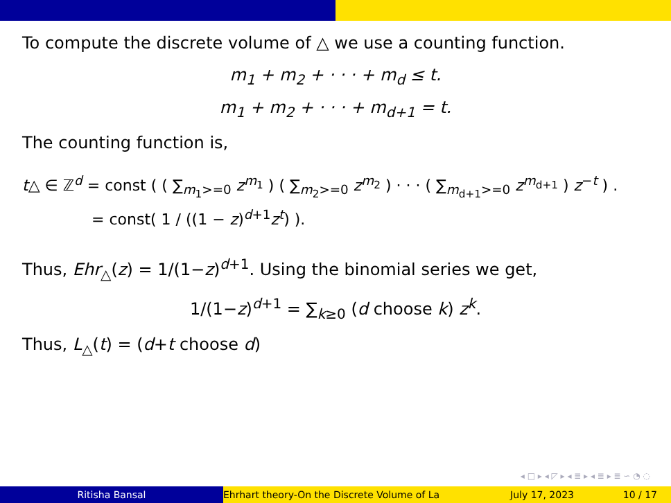To compute the discrete volume of △ we use a counting function.
m<sub>1</sub> + m<sub>2</sub> + · · · + m<sub>d</sub> ≤ t.
m<sub>1</sub> + m<sub>2</sub> + · · · + m<sub>d+1</sub> = t.
The counting function is,
t△ ∈ ℤ<sup>d</sup> = const ( ( ∑<sub>m<sub>1</sub>>=0</sub> z<sup>m<sub>1</sub></sup> ) ( ∑<sub>m<sub>2</sub>>=0</sub> z<sup>m<sub>2</sub></sup> ) · · · ( ∑<sub>m<sub>d+1</sub>>=0</sub> z<sup>m<sub>d+1</sub></sup> ) z<sup>−t</sup> ) .
= const( 1 / ((1 − z)<sup>d+1</sup>z<sup>t</sup>) ).
Thus, Ehr<sub>△</sub>(z) = 1/(1−z)<sup>d+1</sup>. Using the binomial series we get,
1/(1−z)<sup>d+1</sup> = ∑<sub>k≥0</sub> (d choose k) z<sup>k</sup>.
Thus, L<sub>△</sub>(t) = (d+t choose d)
◂ □ ▸ ◂ ◸ ▸ ◂ ≣ ▸ ◂ ≣ ▸ ≣ ∽ ◔ ◌
Ritisha Bansal Ehrhart theory-On the Discrete Volume of La July 17, 2023 10 / 17